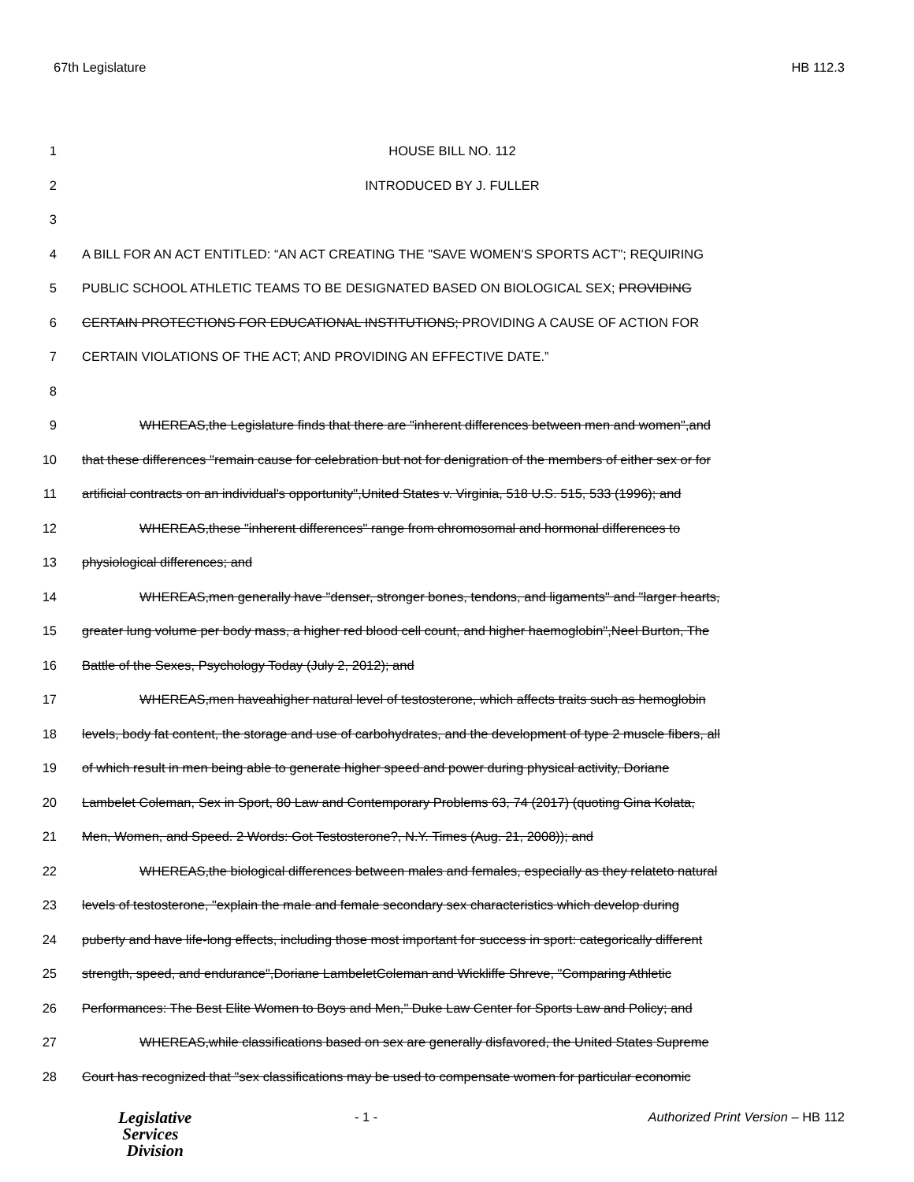67th Legislature HB 112.3
1 HOUSE BILL NO. 112
2 INTRODUCED BY J. FULLER
3
4 A BILL FOR AN ACT ENTITLED: “AN ACT CREATING THE "SAVE WOMEN'S SPORTS ACT"; REQUIRING
5 PUBLIC SCHOOL ATHLETIC TEAMS TO BE DESIGNATED BASED ON BIOLOGICAL SEX; PROVIDING
6 CERTAIN PROTECTIONS FOR EDUCATIONAL INSTITUTIONS; PROVIDING A CAUSE OF ACTION FOR
7 CERTAIN VIOLATIONS OF THE ACT; AND PROVIDING AN EFFECTIVE DATE.”
8
9 WHEREAS,the Legislature finds that there are "inherent differences between men and women",and
10 that these differences "remain cause for celebration but not for denigration of the members of either sex or for
11 artificial contracts on an individual's opportunity",United States v. Virginia, 518 U.S. 515, 533 (1996); and
12 WHEREAS,these "inherent differences" range from chromosomal and hormonal differences to
13 physiological differences; and
14 WHEREAS,men generally have "denser, stronger bones, tendons, and ligaments" and "larger hearts,
15 greater lung volume per body mass, a higher red blood cell count, and higher haemoglobin",Neel Burton, The
16 Battle of the Sexes, Psychology Today (July 2, 2012); and
17 WHEREAS,men haveahigher natural level of testosterone, which affects traits such as hemoglobin
18 levels, body fat content, the storage and use of carbohydrates, and the development of type 2 muscle fibers, all
19 of which result in men being able to generate higher speed and power during physical activity, Doriane
20 Lambelet Coleman, Sex in Sport, 80 Law and Contemporary Problems 63, 74 (2017) (quoting Gina Kolata,
21 Men, Women, and Speed. 2 Words: Got Testosterone?, N.Y. Times (Aug. 21, 2008)); and
22 WHEREAS,the biological differences between males and females, especially as they relateto natural
23 levels of testosterone, "explain the male and female secondary sex characteristics which develop during
24 puberty and have life-long effects, including those most important for success in sport: categorically different
25 strength, speed, and endurance",Doriane LambeletColeman and Wickliffe Shreve, "Comparing Athletic
26 Performances: The Best Elite Women to Boys and Men," Duke Law Center for Sports Law and Policy; and
27 WHEREAS,while classifications based on sex are generally disfavored, the United States Supreme
28 Court has recognized that "sex classifications may be used to compensate women for particular economic
Legislative
Services
Division
- 1 - Authorized Print Version – HB 112